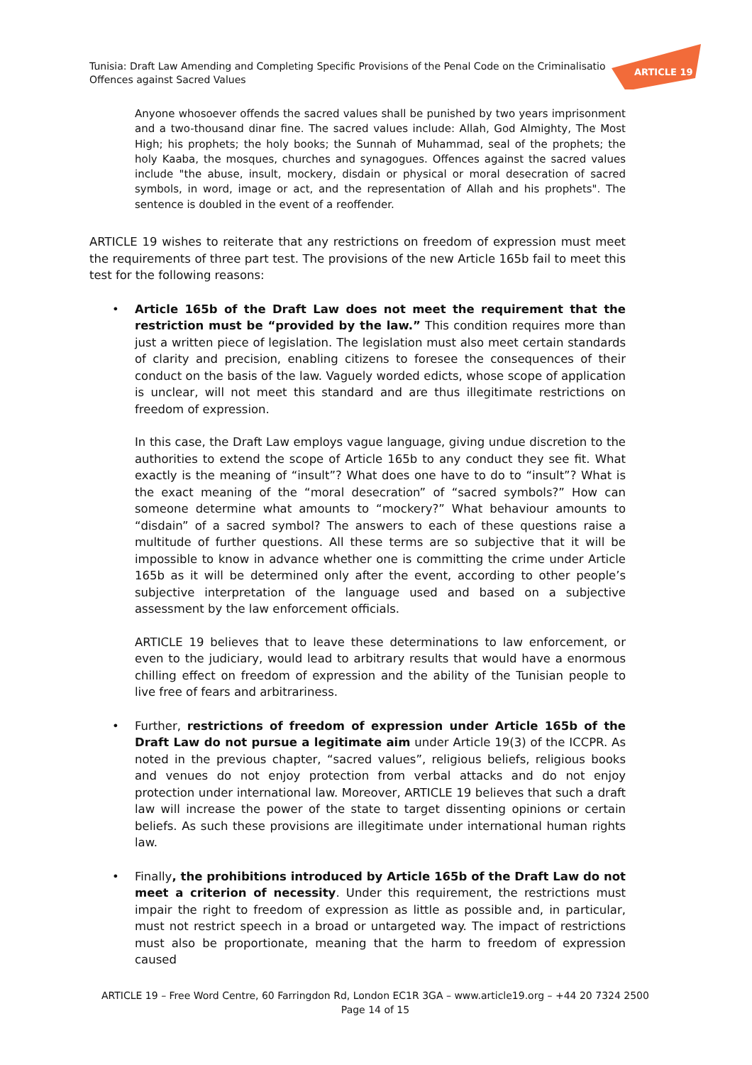Tunisia: Draft Law Amending and Completing Specific Provisions of the Penal Code on the Criminalisatio
Offences against Sacred Values
ARTICLE 19
Anyone whosoever offends the sacred values shall be punished by two years imprisonment and a two-thousand dinar fine. The sacred values include: Allah, God Almighty, The Most High; his prophets; the holy books; the Sunnah of Muhammad, seal of the prophets; the holy Kaaba, the mosques, churches and synagogues. Offences against the sacred values include "the abuse, insult, mockery, disdain or physical or moral desecration of sacred symbols, in word, image or act, and the representation of Allah and his prophets". The sentence is doubled in the event of a reoffender.
ARTICLE 19 wishes to reiterate that any restrictions on freedom of expression must meet the requirements of three part test. The provisions of the new Article 165b fail to meet this test for the following reasons:
• Article 165b of the Draft Law does not meet the requirement that the restriction must be “provided by the law.” This condition requires more than just a written piece of legislation. The legislation must also meet certain standards of clarity and precision, enabling citizens to foresee the consequences of their conduct on the basis of the law. Vaguely worded edicts, whose scope of application is unclear, will not meet this standard and are thus illegitimate restrictions on freedom of expression.
In this case, the Draft Law employs vague language, giving undue discretion to the authorities to extend the scope of Article 165b to any conduct they see fit. What exactly is the meaning of “insult”? What does one have to do to “insult”? What is the exact meaning of the “moral desecration” of “sacred symbols?” How can someone determine what amounts to “mockery?” What behaviour amounts to “disdain” of a sacred symbol? The answers to each of these questions raise a multitude of further questions. All these terms are so subjective that it will be impossible to know in advance whether one is committing the crime under Article 165b as it will be determined only after the event, according to other people’s subjective interpretation of the language used and based on a subjective assessment by the law enforcement officials.
ARTICLE 19 believes that to leave these determinations to law enforcement, or even to the judiciary, would lead to arbitrary results that would have a enormous chilling effect on freedom of expression and the ability of the Tunisian people to live free of fears and arbitrariness.
• Further, restrictions of freedom of expression under Article 165b of the Draft Law do not pursue a legitimate aim under Article 19(3) of the ICCPR. As noted in the previous chapter, “sacred values”, religious beliefs, religious books and venues do not enjoy protection from verbal attacks and do not enjoy protection under international law. Moreover, ARTICLE 19 believes that such a draft law will increase the power of the state to target dissenting opinions or certain beliefs. As such these provisions are illegitimate under international human rights law.
• Finally, the prohibitions introduced by Article 165b of the Draft Law do not meet a criterion of necessity. Under this requirement, the restrictions must impair the right to freedom of expression as little as possible and, in particular, must not restrict speech in a broad or untargeted way. The impact of restrictions must also be proportionate, meaning that the harm to freedom of expression caused
ARTICLE 19 – Free Word Centre, 60 Farringdon Rd, London EC1R 3GA – www.article19.org – +44 20 7324 2500
Page 14 of 15